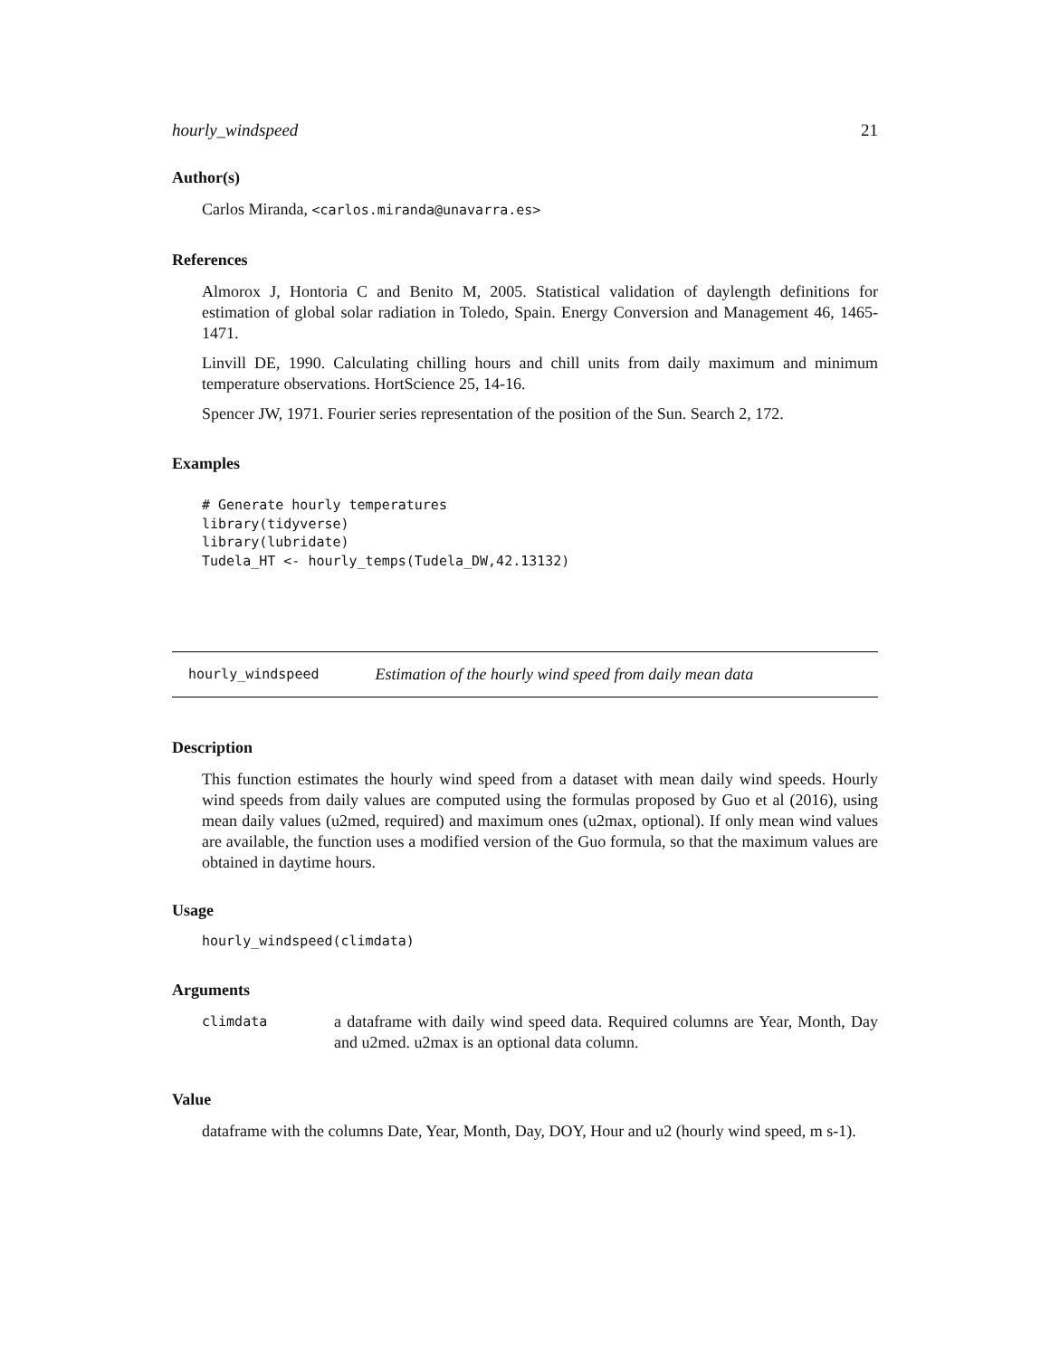hourly_windspeed 21
Author(s)
Carlos Miranda, <carlos.miranda@unavarra.es>
References
Almorox J, Hontoria C and Benito M, 2005. Statistical validation of daylength definitions for estimation of global solar radiation in Toledo, Spain. Energy Conversion and Management 46, 1465-1471.
Linvill DE, 1990. Calculating chilling hours and chill units from daily maximum and minimum temperature observations. HortScience 25, 14-16.
Spencer JW, 1971. Fourier series representation of the position of the Sun. Search 2, 172.
Examples
# Generate hourly temperatures
library(tidyverse)
library(lubridate)
Tudela_HT <- hourly_temps(Tudela_DW,42.13132)
hourly_windspeed Estimation of the hourly wind speed from daily mean data
Description
This function estimates the hourly wind speed from a dataset with mean daily wind speeds. Hourly wind speeds from daily values are computed using the formulas proposed by Guo et al (2016), using mean daily values (u2med, required) and maximum ones (u2max, optional). If only mean wind values are available, the function uses a modified version of the Guo formula, so that the maximum values are obtained in daytime hours.
Usage
hourly_windspeed(climdata)
Arguments
climdata
a dataframe with daily wind speed data. Required columns are Year, Month, Day and u2med. u2max is an optional data column.
Value
dataframe with the columns Date, Year, Month, Day, DOY, Hour and u2 (hourly wind speed, m s-1).